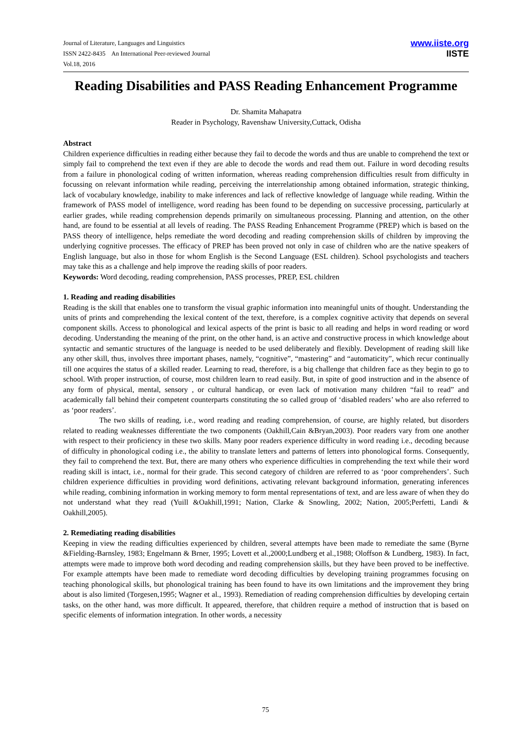Journal of Literature, Languages and Linguistics
ISSN 2422-8435 An International Peer-reviewed Journal
Vol.18, 2016
www.iiste.org
IISTE
Reading Disabilities and PASS Reading Enhancement Programme
Dr. Shamita Mahapatra
Reader in Psychology, Ravenshaw University,Cuttack, Odisha
Abstract
Children experience difficulties in reading either because they fail to decode the words and thus are unable to comprehend the text or simply fail to comprehend the text even if they are able to decode the words and read them out. Failure in word decoding results from a failure in phonological coding of written information, whereas reading comprehension difficulties result from difficulty in focussing on relevant information while reading, perceiving the interrelationship among obtained information, strategic thinking, lack of vocabulary knowledge, inability to make inferences and lack of reflective knowledge of language while reading. Within the framework of PASS model of intelligence, word reading has been found to be depending on successive processing, particularly at earlier grades, while reading comprehension depends primarily on simultaneous processing. Planning and attention, on the other hand, are found to be essential at all levels of reading. The PASS Reading Enhancement Programme (PREP) which is based on the PASS theory of intelligence, helps remediate the word decoding and reading comprehension skills of children by improving the underlying cognitive processes. The efficacy of PREP has been proved not only in case of children who are the native speakers of English language, but also in those for whom English is the Second Language (ESL children). School psychologists and teachers may take this as a challenge and help improve the reading skills of poor readers.
Keywords: Word decoding, reading comprehension, PASS processes, PREP, ESL children
1. Reading and reading disabilities
Reading is the skill that enables one to transform the visual graphic information into meaningful units of thought. Understanding the units of prints and comprehending the lexical content of the text, therefore, is a complex cognitive activity that depends on several component skills. Access to phonological and lexical aspects of the print is basic to all reading and helps in word reading or word decoding. Understanding the meaning of the print, on the other hand, is an active and constructive process in which knowledge about syntactic and semantic structures of the language is needed to be used deliberately and flexibly. Development of reading skill like any other skill, thus, involves three important phases, namely, “cognitive”, “mastering” and “automaticity”, which recur continually till one acquires the status of a skilled reader. Learning to read, therefore, is a big challenge that children face as they begin to go to school. With proper instruction, of course, most children learn to read easily. But, in spite of good instruction and in the absence of any form of physical, mental, sensory , or cultural handicap, or even lack of motivation many children “fail to read” and academically fall behind their competent counterparts constituting the so called group of ‘disabled readers’ who are also referred to as ‘poor readers’.
The two skills of reading, i.e., word reading and reading comprehension, of course, are highly related, but disorders related to reading weaknesses differentiate the two components (Oakhill,Cain &Bryan,2003). Poor readers vary from one another with respect to their proficiency in these two skills. Many poor readers experience difficulty in word reading i.e., decoding because of difficulty in phonological coding i.e., the ability to translate letters and patterns of letters into phonological forms. Consequently, they fail to comprehend the text. But, there are many others who experience difficulties in comprehending the text while their word reading skill is intact, i.e., normal for their grade. This second category of children are referred to as ‘poor comprehenders’. Such children experience difficulties in providing word definitions, activating relevant background information, generating inferences while reading, combining information in working memory to form mental representations of text, and are less aware of when they do not understand what they read (Yuill &Oakhill,1991; Nation, Clarke & Snowling, 2002; Nation, 2005;Perfetti, Landi & Oakhill,2005).
2. Remediating reading disabilities
Keeping in view the reading difficulties experienced by children, several attempts have been made to remediate the same (Byrne &Fielding-Barnsley, 1983; Engelmann & Brner, 1995; Lovett et al.,2000;Lundberg et al.,1988; Oloffson & Lundberg, 1983). In fact, attempts were made to improve both word decoding and reading comprehension skills, but they have been proved to be ineffective. For example attempts have been made to remediate word decoding difficulties by developing training programmes focusing on teaching phonological skills, but phonological training has been found to have its own limitations and the improvement they bring about is also limited (Torgesen,1995; Wagner et al., 1993). Remediation of reading comprehension difficulties by developing certain tasks, on the other hand, was more difficult. It appeared, therefore, that children require a method of instruction that is based on specific elements of information integration. In other words, a necessity
75